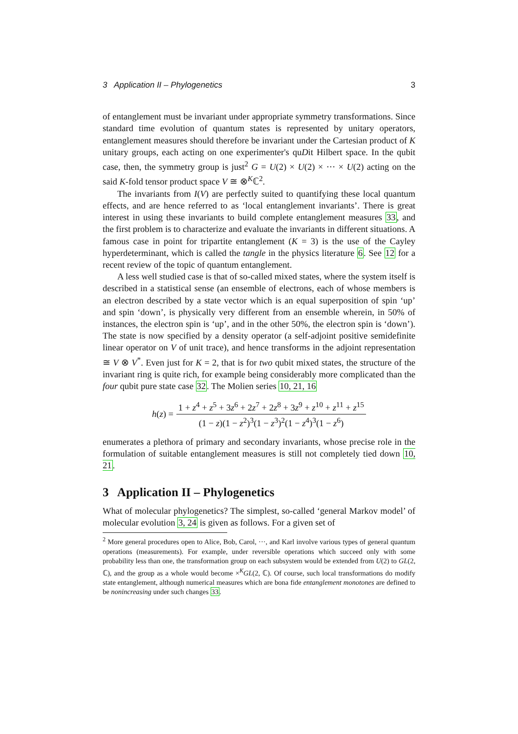3 Application II – Phylogenetics 3
of entanglement must be invariant under appropriate symmetry transformations. Since standard time evolution of quantum states is represented by unitary operators, entanglement measures should therefore be invariant under the Cartesian product of K unitary groups, each acting on one experimenter's quDit Hilbert space. In the qubit case, then, the symmetry group is just<sup>2</sup> G = U(2) × U(2) × ··· × U(2) acting on the said K-fold tensor product space V ≅ ⊗<sup>K</sup>ℂ<sup>2</sup>.
The invariants from I(V) are perfectly suited to quantifying these local quantum effects, and are hence referred to as ‘local entanglement invariants’. There is great interest in using these invariants to build complete entanglement measures 33, and the first problem is to characterize and evaluate the invariants in different situations. A famous case in point for tripartite entanglement (K = 3) is the use of the Cayley hyperdeterminant, which is called the tangle in the physics literature 6. See 12 for a recent review of the topic of quantum entanglement.
A less well studied case is that of so-called mixed states, where the system itself is described in a statistical sense (an ensemble of electrons, each of whose members is an electron described by a state vector which is an equal superposition of spin ‘up’ and spin ‘down’, is physically very different from an ensemble wherein, in 50% of instances, the electron spin is ‘up’, and in the other 50%, the electron spin is ‘down’). The state is now specified by a density operator (a self-adjoint positive semidefinite linear operator on V of unit trace), and hence transforms in the adjoint representation ≅ V ⊗ V<sup>*</sup>. Even just for K = 2, that is for two qubit mixed states, the structure of the invariant ring is quite rich, for example being considerably more complicated than the four qubit pure state case 32. The Molien series 10, 21, 16
h (z) = 1 + z<sup>4</sup> + z<sup>5</sup> + 3z<sup>6</sup> + 2z<sup>7</sup> + 2z<sup>8</sup> + 3z<sup>9</sup> + z<sup>10</sup> + z<sup>11</sup> + z<sup>15</sup> (1 − z)(1 − z<sup>2</sup>)<sup>3</sup>(1 − z<sup>3</sup>)<sup>2</sup>(1 − z<sup>4</sup>)<sup>3</sup>(1 − z<sup>6</sup>)
enumerates a plethora of primary and secondary invariants, whose precise role in the formulation of suitable entanglement measures is still not completely tied down 10, 21.
3 Application II – Phylogenetics
What of molecular phylogenetics? The simplest, so-called ‘general Markov model’ of molecular evolution 3, 24 is given as follows. For a given set of
<sup>2</sup> More general procedures open to Alice, Bob, Carol, ···, and Karl involve various types of general quantum operations (measurements). For example, under reversible operations which succeed only with some probability less than one, the transformation group on each subsystem would be extended from U(2) to GL(2, ℂ), and the group as a whole would become ×<sup>K</sup>GL(2, ℂ). Of course, such local transformations do modify state entanglement, although numerical measures which are bona fide entanglement monotones are defined to be nonincreasing under such changes 33.